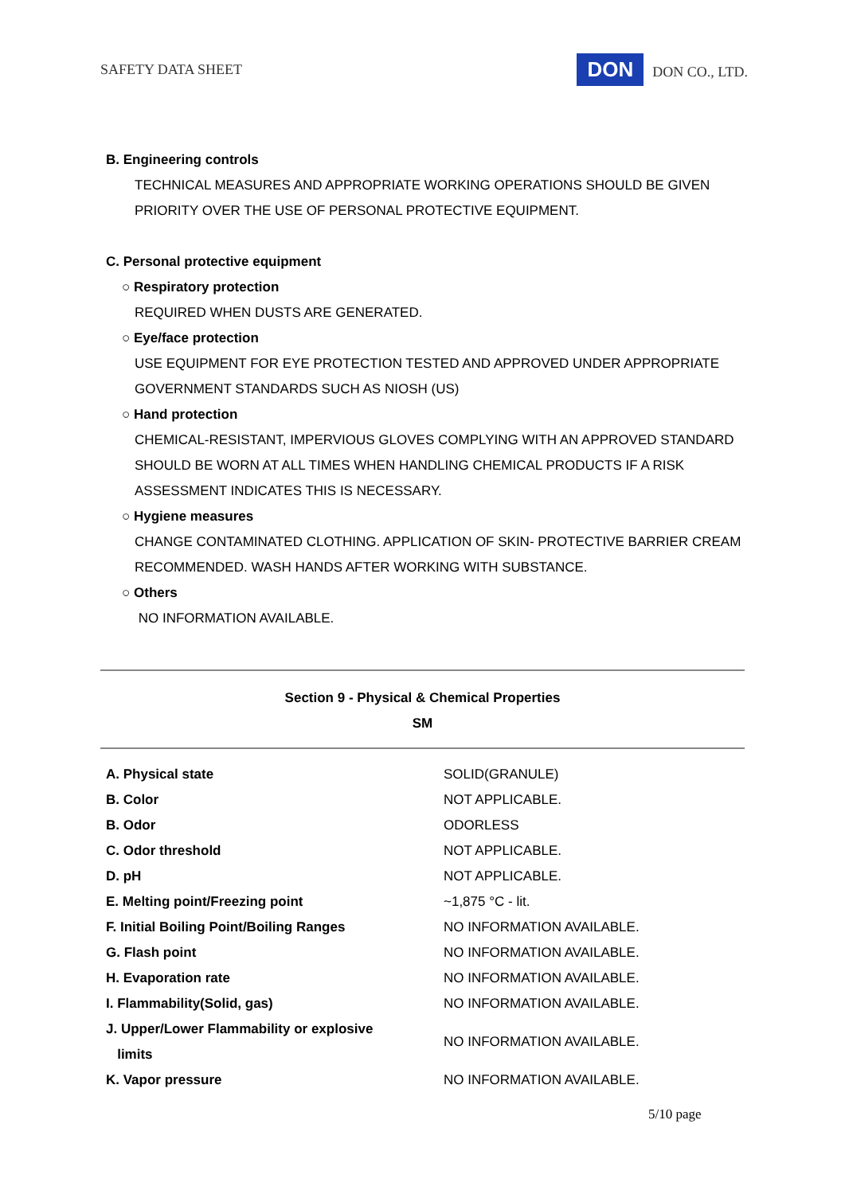SAFETY DATA SHEET DON DON CO., LTD.
B. Engineering controls
TECHNICAL MEASURES AND APPROPRIATE WORKING OPERATIONS SHOULD BE GIVEN
PRIORITY OVER THE USE OF PERSONAL PROTECTIVE EQUIPMENT.
C. Personal protective equipment
○ Respiratory protection
REQUIRED WHEN DUSTS ARE GENERATED.
○ Eye/face protection
USE EQUIPMENT FOR EYE PROTECTION TESTED AND APPROVED UNDER APPROPRIATE
GOVERNMENT STANDARDS SUCH AS NIOSH (US)
○ Hand protection
CHEMICAL-RESISTANT, IMPERVIOUS GLOVES COMPLYING WITH AN APPROVED STANDARD
SHOULD BE WORN AT ALL TIMES WHEN HANDLING CHEMICAL PRODUCTS IF A RISK
ASSESSMENT INDICATES THIS IS NECESSARY.
○ Hygiene measures
CHANGE CONTAMINATED CLOTHING. APPLICATION OF SKIN- PROTECTIVE BARRIER CREAM
RECOMMENDED. WASH HANDS AFTER WORKING WITH SUBSTANCE.
○ Others
NO INFORMATION AVAILABLE.
Section 9 - Physical & Chemical Properties
SM
| A. Physical state | SOLID(GRANULE) |
| B. Color | NOT APPLICABLE. |
| B. Odor | ODORLESS |
| C. Odor threshold | NOT APPLICABLE. |
| D. pH | NOT APPLICABLE. |
| E. Melting point/Freezing point | ~1,875 °C - lit. |
| F. Initial Boiling Point/Boiling Ranges | NO INFORMATION AVAILABLE. |
| G. Flash point | NO INFORMATION AVAILABLE. |
| H. Evaporation rate | NO INFORMATION AVAILABLE. |
| I. Flammability(Solid, gas) | NO INFORMATION AVAILABLE. |
| J. Upper/Lower Flammability or explosive limits | NO INFORMATION AVAILABLE. |
| K. Vapor pressure | NO INFORMATION AVAILABLE. |
5/10 page